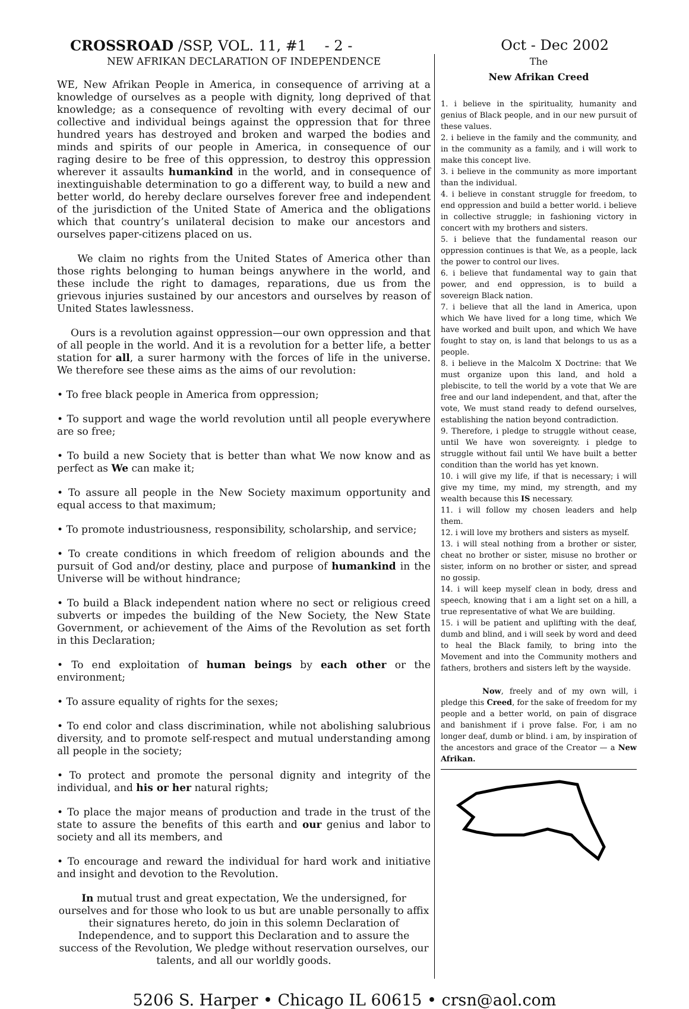CROSSROAD /SSP, VOL. 11, #1 - 2 - Oct - Dec 2002
NEW AFRIKAN DECLARATION OF INDEPENDENCE
WE, New Afrikan People in America, in consequence of arriving at a knowledge of ourselves as a people with dignity, long deprived of that knowledge; as a consequence of revolting with every decimal of our collective and individual beings against the oppression that for three hundred years has destroyed and broken and warped the bodies and minds and spirits of our people in America, in consequence of our raging desire to be free of this oppression, to destroy this oppression wherever it assaults humankind in the world, and in consequence of inextinguishable determination to go a different way, to build a new and better world, do hereby declare ourselves forever free and independent of the jurisdiction of the United State of America and the obligations which that country’s unilateral decision to make our ancestors and ourselves paper-citizens placed on us.
We claim no rights from the United States of America other than those rights belonging to human beings anywhere in the world, and these include the right to damages, reparations, due us from the grievous injuries sustained by our ancestors and ourselves by reason of United States lawlessness.
Ours is a revolution against oppression—our own oppression and that of all people in the world. And it is a revolution for a better life, a better station for all, a surer harmony with the forces of life in the universe. We therefore see these aims as the aims of our revolution:
• To free black people in America from oppression;
• To support and wage the world revolution until all people everywhere are so free;
• To build a new Society that is better than what We now know and as perfect as We can make it;
• To assure all people in the New Society maximum opportunity and equal access to that maximum;
• To promote industriousness, responsibility, scholarship, and service;
• To create conditions in which freedom of religion abounds and the pursuit of God and/or destiny, place and purpose of humankind in the Universe will be without hindrance;
• To build a Black independent nation where no sect or religious creed subverts or impedes the building of the New Society, the New State Government, or achievement of the Aims of the Revolution as set forth in this Declaration;
• To end exploitation of human beings by each other or the environment;
• To assure equality of rights for the sexes;
• To end color and class discrimination, while not abolishing salubrious diversity, and to promote self-respect and mutual understanding among all people in the society;
• To protect and promote the personal dignity and integrity of the individual, and his or her natural rights;
• To place the major means of production and trade in the trust of the state to assure the benefits of this earth and our genius and labor to society and all its members, and
• To encourage and reward the individual for hard work and initiative and insight and devotion to the Revolution.
In mutual trust and great expectation, We the undersigned, for ourselves and for those who look to us but are unable personally to affix their signatures hereto, do join in this solemn Declaration of Independence, and to support this Declaration and to assure the success of the Revolution, We pledge without reservation ourselves, our talents, and all our worldly goods.
The
New Afrikan Creed
1. i believe in the spirituality, humanity and genius of Black people, and in our new pursuit of these values.
2. i believe in the family and the community, and in the community as a family, and i will work to make this concept live.
3. i believe in the community as more important than the individual.
4. i believe in constant struggle for freedom, to end oppression and build a better world. i believe in collective struggle; in fashioning victory in concert with my brothers and sisters.
5. i believe that the fundamental reason our oppression continues is that We, as a people, lack the power to control our lives.
6. i believe that fundamental way to gain that power, and end oppression, is to build a sovereign Black nation.
7. i believe that all the land in America, upon which We have lived for a long time, which We have worked and built upon, and which We have fought to stay on, is land that belongs to us as a people.
8. i believe in the Malcolm X Doctrine: that We must organize upon this land, and hold a plebiscite, to tell the world by a vote that We are free and our land independent, and that, after the vote, We must stand ready to defend ourselves, establishing the nation beyond contradiction.
9. Therefore, i pledge to struggle without cease, until We have won sovereignty. i pledge to struggle without fail until We have built a better condition than the world has yet known.
10. i will give my life, if that is necessary; i will give my time, my mind, my strength, and my wealth because this IS necessary.
11. i will follow my chosen leaders and help them.
12. i will love my brothers and sisters as myself.
13. i will steal nothing from a brother or sister, cheat no brother or sister, misuse no brother or sister, inform on no brother or sister, and spread no gossip.
14. i will keep myself clean in body, dress and speech, knowing that i am a light set on a hill, a true representative of what We are building.
15. i will be patient and uplifting with the deaf, dumb and blind, and i will seek by word and deed to heal the Black family, to bring into the Movement and into the Community mothers and fathers, brothers and sisters left by the wayside.
Now, freely and of my own will, i pledge this Creed, for the sake of freedom for my people and a better world, on pain of disgrace and banishment if i prove false. For, i am no longer deaf, dumb or blind. i am, by inspiration of the ancestors and grace of the Creator — a New Afrikan.
5206 S. Harper • Chicago IL 60615 • crsn@aol.com